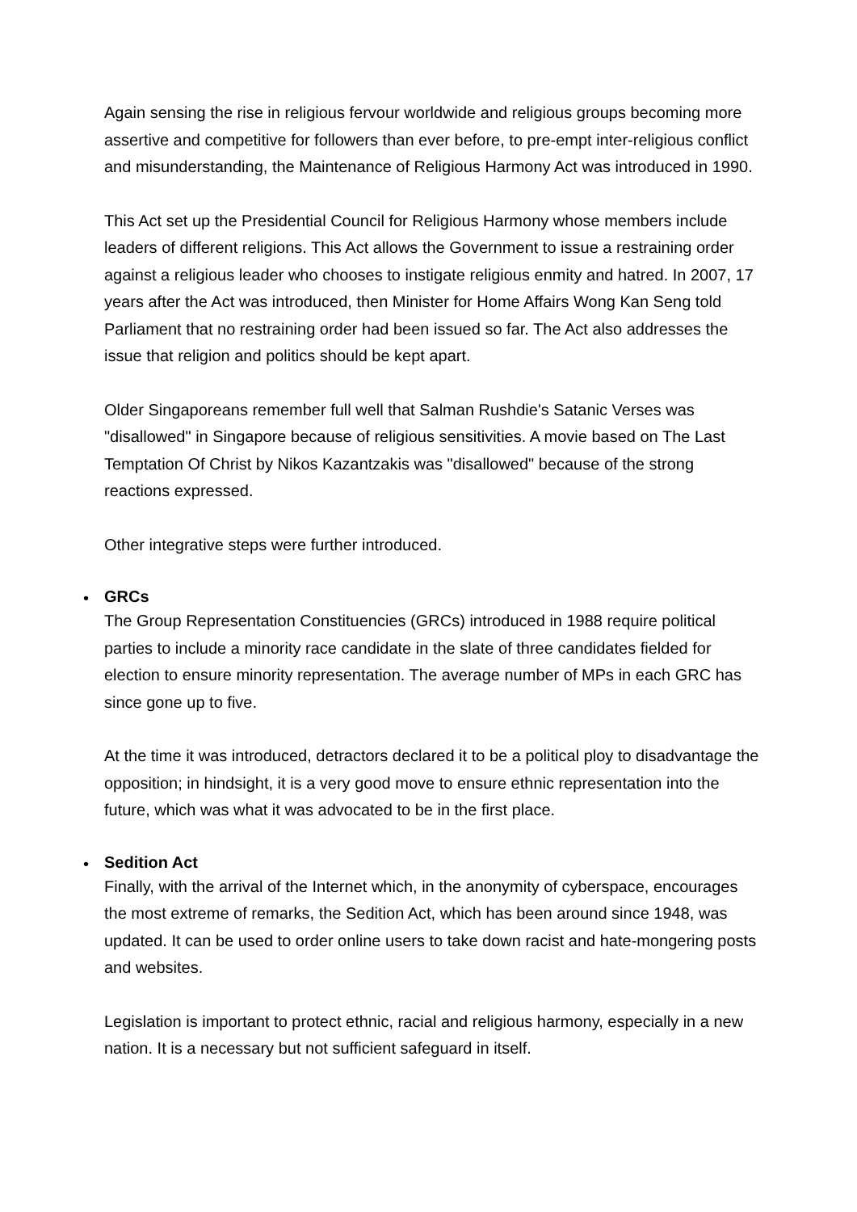Again sensing the rise in religious fervour worldwide and religious groups becoming more assertive and competitive for followers than ever before, to pre-empt inter-religious conflict and misunderstanding, the Maintenance of Religious Harmony Act was introduced in 1990.
This Act set up the Presidential Council for Religious Harmony whose members include leaders of different religions. This Act allows the Government to issue a restraining order against a religious leader who chooses to instigate religious enmity and hatred. In 2007, 17 years after the Act was introduced, then Minister for Home Affairs Wong Kan Seng told Parliament that no restraining order had been issued so far. The Act also addresses the issue that religion and politics should be kept apart.
Older Singaporeans remember full well that Salman Rushdie's Satanic Verses was "disallowed" in Singapore because of religious sensitivities. A movie based on The Last Temptation Of Christ by Nikos Kazantzakis was "disallowed" because of the strong reactions expressed.
Other integrative steps were further introduced.
•
GRCs
The Group Representation Constituencies (GRCs) introduced in 1988 require political parties to include a minority race candidate in the slate of three candidates fielded for election to ensure minority representation. The average number of MPs in each GRC has since gone up to five.
At the time it was introduced, detractors declared it to be a political ploy to disadvantage the opposition; in hindsight, it is a very good move to ensure ethnic representation into the future, which was what it was advocated to be in the first place.
•
Sedition Act
Finally, with the arrival of the Internet which, in the anonymity of cyberspace, encourages the most extreme of remarks, the Sedition Act, which has been around since 1948, was updated. It can be used to order online users to take down racist and hate-mongering posts and websites.
Legislation is important to protect ethnic, racial and religious harmony, especially in a new nation. It is a necessary but not sufficient safeguard in itself.